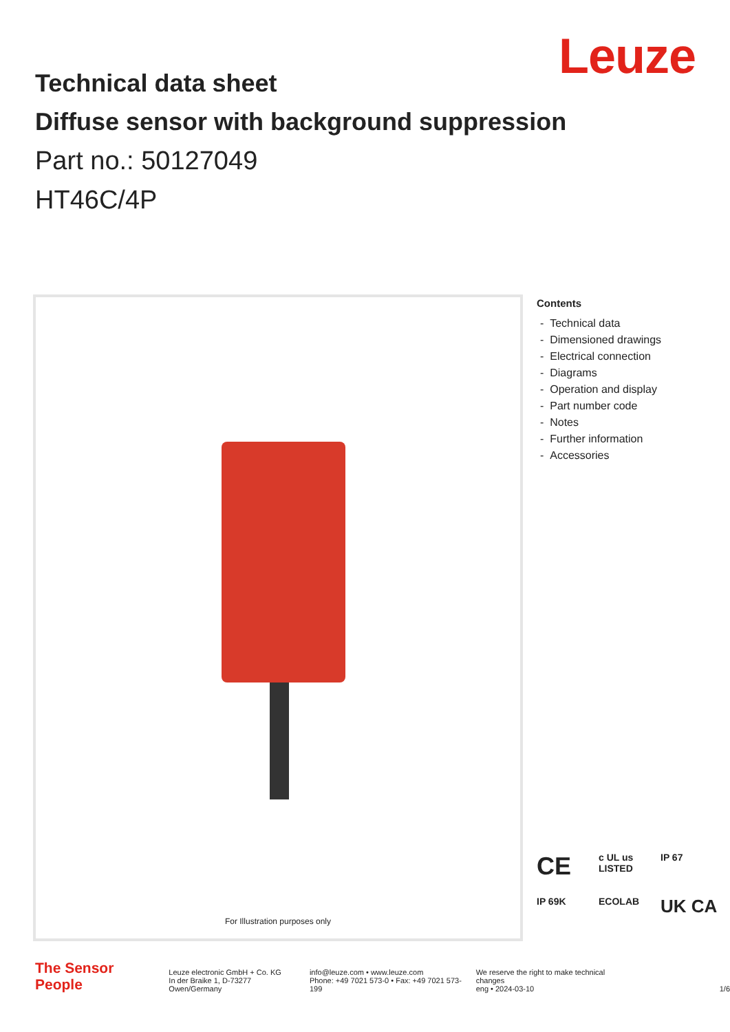Leuze
Technical data sheet
Diffuse sensor with background suppression
Part no.: 50127049
HT46C/4P
For Illustration purposes only
Contents
- Technical data
- Dimensioned drawings
- Electrical connection
- Diagrams
- Operation and display
- Part number code
- Notes
- Further information
- Accessories
CE
c UL us LISTED
IP 67
IP 69K
ECOLAB
UK CA
The Sensor People
Leuze electronic GmbH + Co. KG
In der Braike 1, D-73277 Owen/Germany
info@leuze.com • www.leuze.com
Phone: +49 7021 573-0 • Fax: +49 7021 573-199
We reserve the right to make technical changes
eng • 2024-03-10
1/6